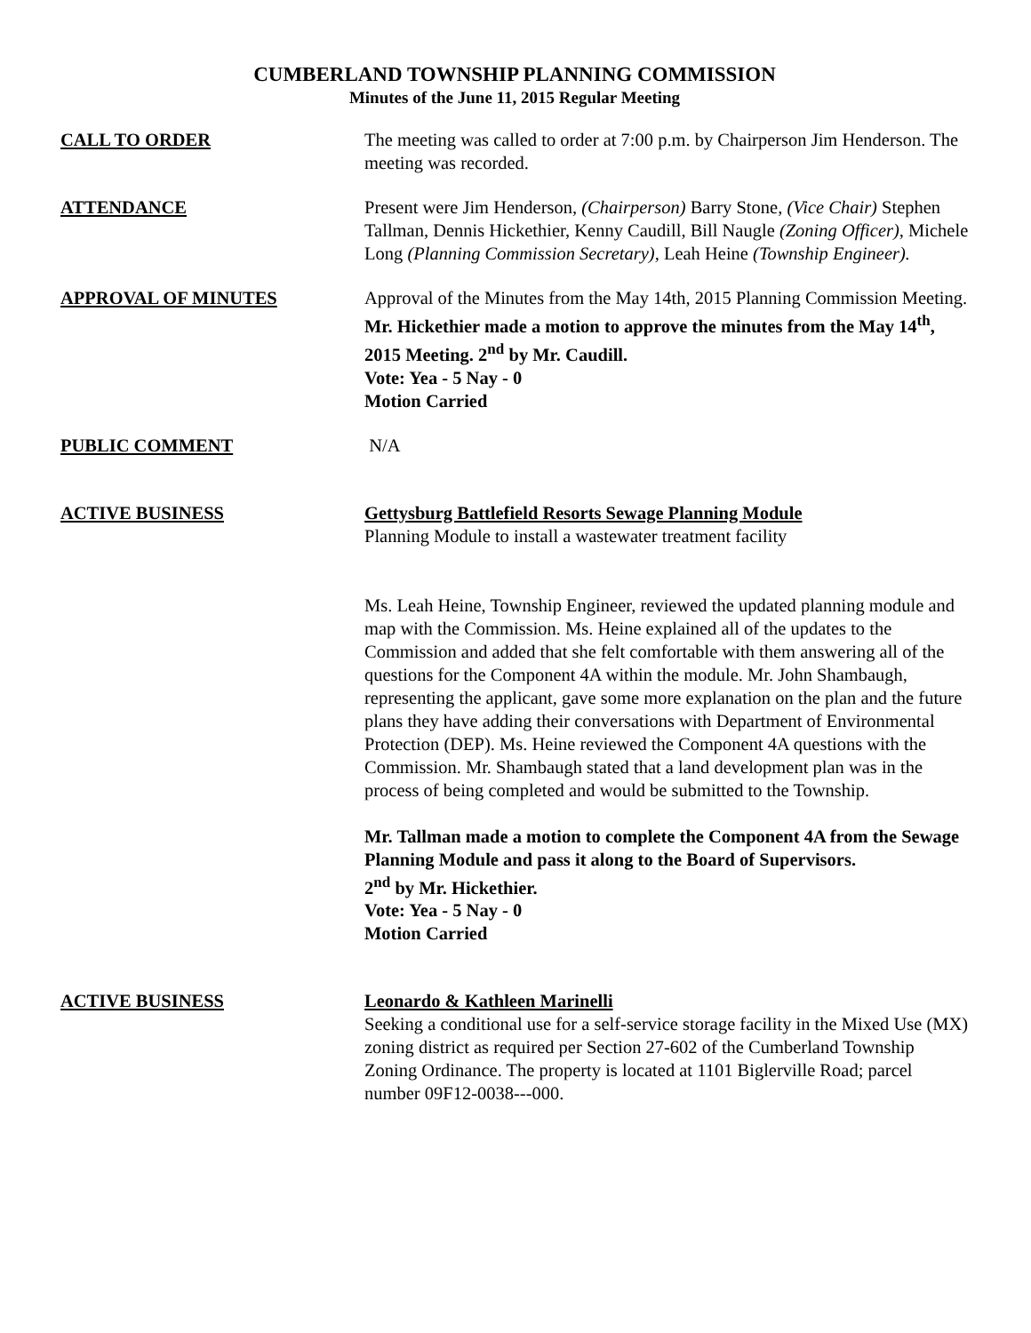CUMBERLAND TOWNSHIP PLANNING COMMISSION
Minutes of the June 11, 2015 Regular Meeting
CALL TO ORDER The meeting was called to order at 7:00 p.m. by Chairperson Jim Henderson. The meeting was recorded.
ATTENDANCE Present were Jim Henderson, (Chairperson) Barry Stone, (Vice Chair) Stephen Tallman, Dennis Hickethier, Kenny Caudill, Bill Naugle (Zoning Officer), Michele Long (Planning Commission Secretary), Leah Heine (Township Engineer).
APPROVAL OF MINUTES Approval of the Minutes from the May 14th, 2015 Planning Commission Meeting.
Mr. Hickethier made a motion to approve the minutes from the May 14<sup>th</sup>, 2015 Meeting. 2<sup>nd</sup> by Mr. Caudill.
Vote: Yea - 5 Nay - 0
Motion Carried
PUBLIC COMMENT N/A
ACTIVE BUSINESS Gettysburg Battlefield Resorts Sewage Planning Module
Planning Module to install a wastewater treatment facility
Ms. Leah Heine, Township Engineer, reviewed the updated planning module and map with the Commission. Ms. Heine explained all of the updates to the Commission and added that she felt comfortable with them answering all of the questions for the Component 4A within the module. Mr. John Shambaugh, representing the applicant, gave some more explanation on the plan and the future plans they have adding their conversations with Department of Environmental Protection (DEP). Ms. Heine reviewed the Component 4A questions with the Commission. Mr. Shambaugh stated that a land development plan was in the process of being completed and would be submitted to the Township.
Mr. Tallman made a motion to complete the Component 4A from the Sewage Planning Module and pass it along to the Board of Supervisors.
2<sup>nd</sup> by Mr. Hickethier.
Vote: Yea - 5 Nay - 0
Motion Carried
ACTIVE BUSINESS Leonardo & Kathleen Marinelli
Seeking a conditional use for a self-service storage facility in the Mixed Use (MX) zoning district as required per Section 27-602 of the Cumberland Township Zoning Ordinance. The property is located at 1101 Biglerville Road; parcel number 09F12-0038---000.